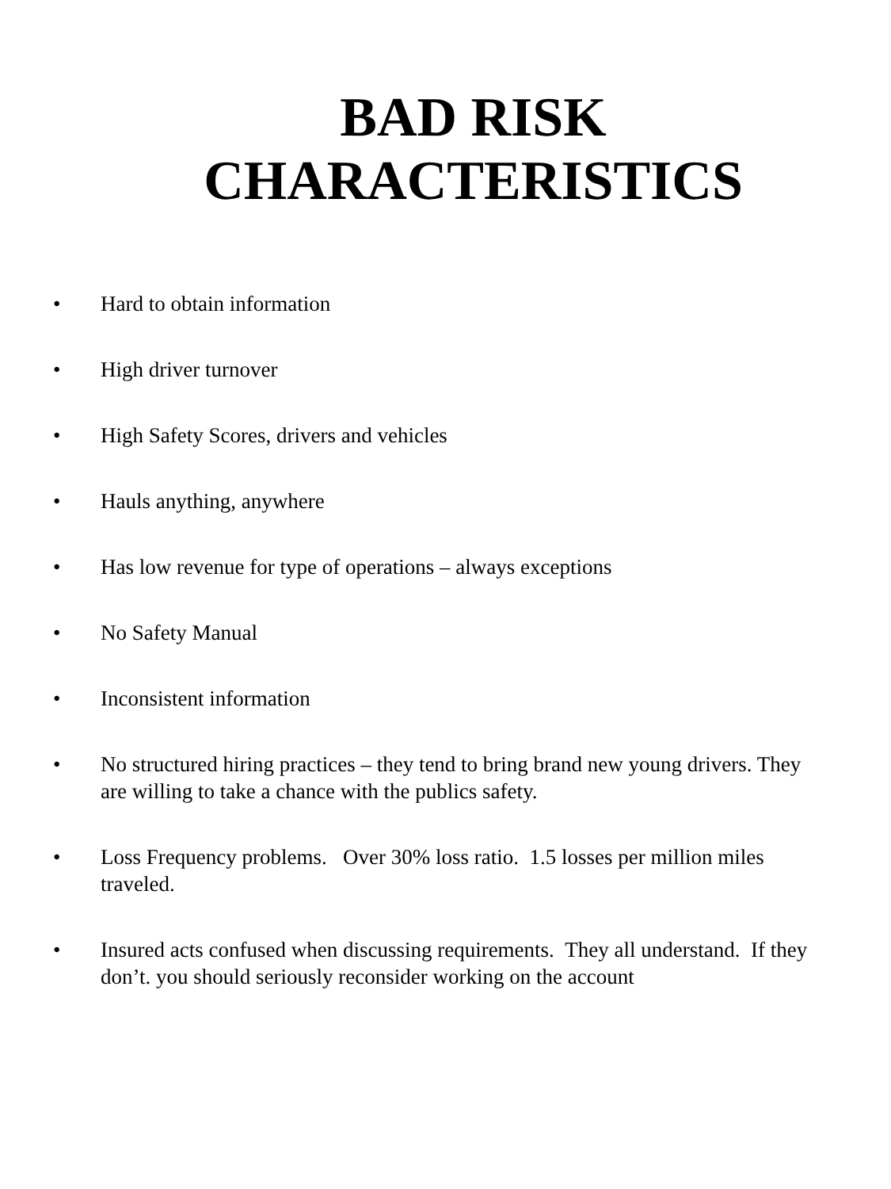BAD RISK
CHARACTERISTICS
• Hard to obtain information
• High driver turnover
• High Safety Scores, drivers and vehicles
• Hauls anything, anywhere
• Has low revenue for type of operations – always exceptions
• No Safety Manual
• Inconsistent information
• No structured hiring practices – they tend to bring brand new young drivers. They are willing to take a chance with the publics safety.
• Loss Frequency problems. Over 30% loss ratio. 1.5 losses per million miles traveled.
• Insured acts confused when discussing requirements. They all understand. If they don’t. you should seriously reconsider working on the account